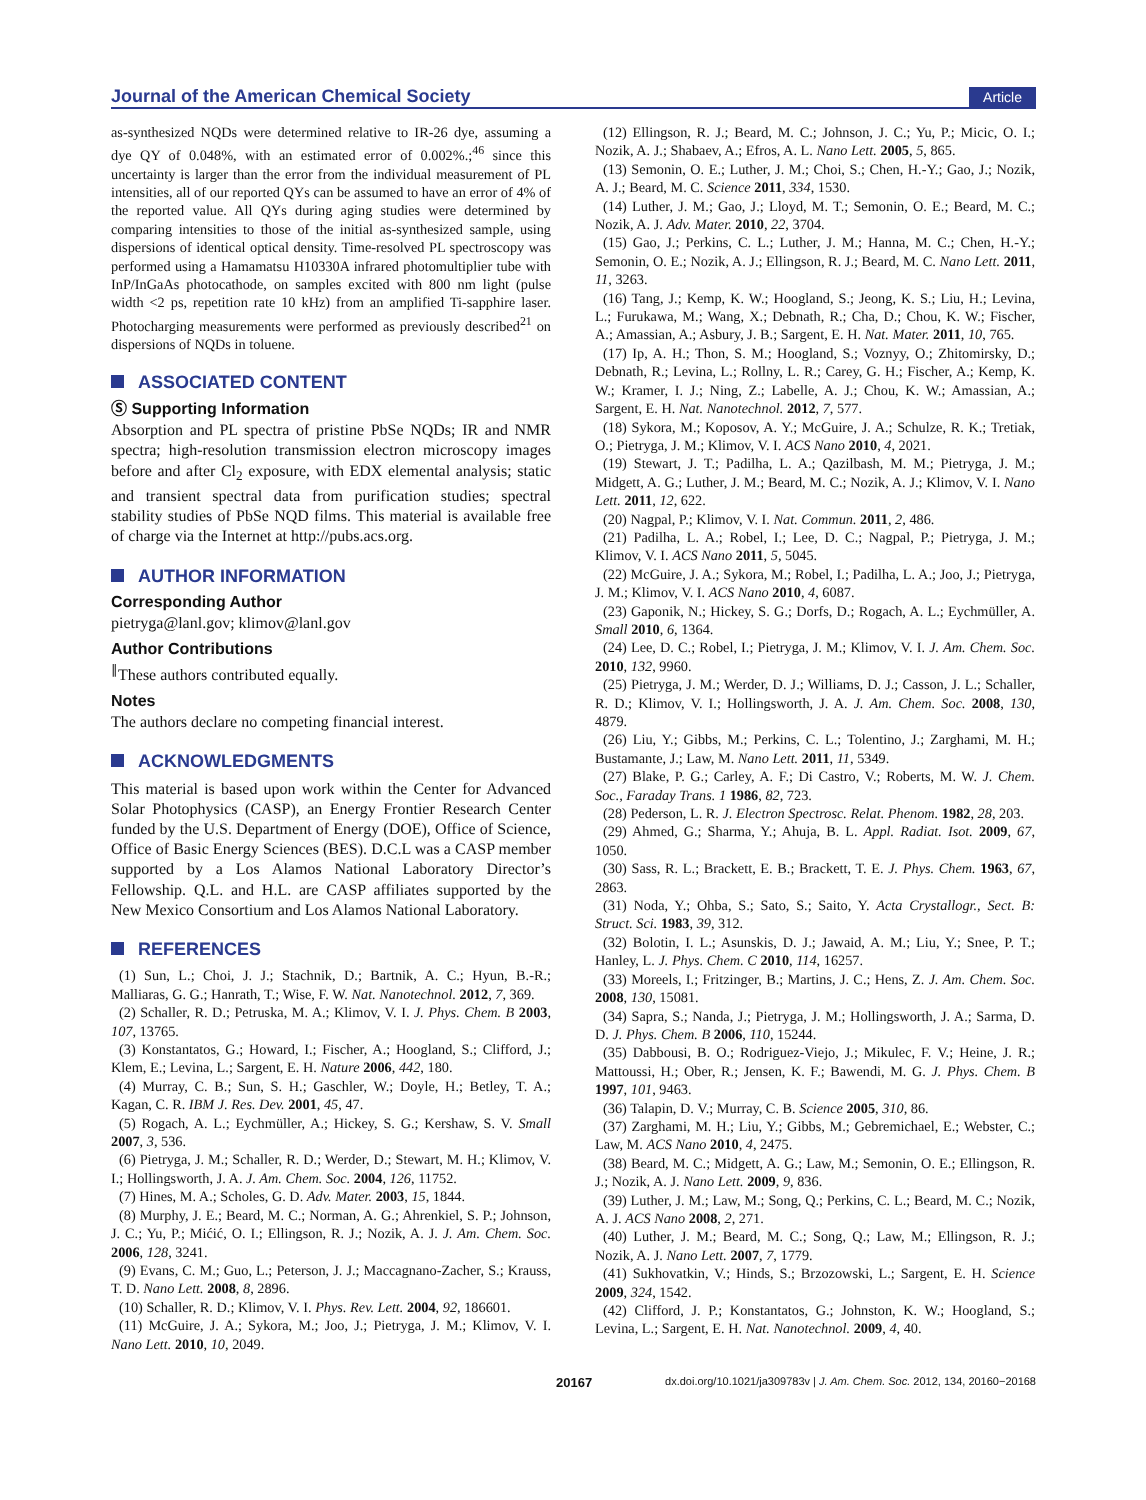Journal of the American Chemical Society
Article
as-synthesized NQDs were determined relative to IR-26 dye, assuming a dye QY of 0.048%, with an estimated error of 0.002%.;<sup>46</sup> since this uncertainty is larger than the error from the individual measurement of PL intensities, all of our reported QYs can be assumed to have an error of 4% of the reported value. All QYs during aging studies were determined by comparing intensities to those of the initial as-synthesized sample, using dispersions of identical optical density. Time-resolved PL spectroscopy was performed using a Hamamatsu H10330A infrared photomultiplier tube with InP/InGaAs photocathode, on samples excited with 800 nm light (pulse width <2 ps, repetition rate 10 kHz) from an amplified Ti-sapphire laser. Photocharging measurements were performed as previously described<sup>21</sup> on dispersions of NQDs in toluene.
ASSOCIATED CONTENT
Ⓢ Supporting Information
Absorption and PL spectra of pristine PbSe NQDs; IR and NMR spectra; high-resolution transmission electron microscopy images before and after Cl<sub>2</sub> exposure, with EDX elemental analysis; static and transient spectral data from purification studies; spectral stability studies of PbSe NQD films. This material is available free of charge via the Internet at http://pubs.acs.org.
AUTHOR INFORMATION
Corresponding Author
pietryga@lanl.gov; klimov@lanl.gov
Author Contributions
<sup>∥</sup>These authors contributed equally.
Notes
The authors declare no competing financial interest.
ACKNOWLEDGMENTS
This material is based upon work within the Center for Advanced Solar Photophysics (CASP), an Energy Frontier Research Center funded by the U.S. Department of Energy (DOE), Office of Science, Office of Basic Energy Sciences (BES). D.C.L was a CASP member supported by a Los Alamos National Laboratory Director’s Fellowship. Q.L. and H.L. are CASP affiliates supported by the New Mexico Consortium and Los Alamos National Laboratory.
REFERENCES
(1) Sun, L.; Choi, J. J.; Stachnik, D.; Bartnik, A. C.; Hyun, B.-R.; Malliaras, G. G.; Hanrath, T.; Wise, F. W. Nat. Nanotechnol. 2012, 7, 369.
(2) Schaller, R. D.; Petruska, M. A.; Klimov, V. I. J. Phys. Chem. B 2003, 107, 13765.
(3) Konstantatos, G.; Howard, I.; Fischer, A.; Hoogland, S.; Clifford, J.; Klem, E.; Levina, L.; Sargent, E. H. Nature 2006, 442, 180.
(4) Murray, C. B.; Sun, S. H.; Gaschler, W.; Doyle, H.; Betley, T. A.; Kagan, C. R. IBM J. Res. Dev. 2001, 45, 47.
(5) Rogach, A. L.; Eychmüller, A.; Hickey, S. G.; Kershaw, S. V. Small 2007, 3, 536.
(6) Pietryga, J. M.; Schaller, R. D.; Werder, D.; Stewart, M. H.; Klimov, V. I.; Hollingsworth, J. A. J. Am. Chem. Soc. 2004, 126, 11752.
(7) Hines, M. A.; Scholes, G. D. Adv. Mater. 2003, 15, 1844.
(8) Murphy, J. E.; Beard, M. C.; Norman, A. G.; Ahrenkiel, S. P.; Johnson, J. C.; Yu, P.; Mićić, O. I.; Ellingson, R. J.; Nozik, A. J. J. Am. Chem. Soc. 2006, 128, 3241.
(9) Evans, C. M.; Guo, L.; Peterson, J. J.; Maccagnano-Zacher, S.; Krauss, T. D. Nano Lett. 2008, 8, 2896.
(10) Schaller, R. D.; Klimov, V. I. Phys. Rev. Lett. 2004, 92, 186601.
(11) McGuire, J. A.; Sykora, M.; Joo, J.; Pietryga, J. M.; Klimov, V. I. Nano Lett. 2010, 10, 2049.
(12) Ellingson, R. J.; Beard, M. C.; Johnson, J. C.; Yu, P.; Micic, O. I.; Nozik, A. J.; Shabaev, A.; Efros, A. L. Nano Lett. 2005, 5, 865.
(13) Semonin, O. E.; Luther, J. M.; Choi, S.; Chen, H.-Y.; Gao, J.; Nozik, A. J.; Beard, M. C. Science 2011, 334, 1530.
(14) Luther, J. M.; Gao, J.; Lloyd, M. T.; Semonin, O. E.; Beard, M. C.; Nozik, A. J. Adv. Mater. 2010, 22, 3704.
(15) Gao, J.; Perkins, C. L.; Luther, J. M.; Hanna, M. C.; Chen, H.-Y.; Semonin, O. E.; Nozik, A. J.; Ellingson, R. J.; Beard, M. C. Nano Lett. 2011, 11, 3263.
(16) Tang, J.; Kemp, K. W.; Hoogland, S.; Jeong, K. S.; Liu, H.; Levina, L.; Furukawa, M.; Wang, X.; Debnath, R.; Cha, D.; Chou, K. W.; Fischer, A.; Amassian, A.; Asbury, J. B.; Sargent, E. H. Nat. Mater. 2011, 10, 765.
(17) Ip, A. H.; Thon, S. M.; Hoogland, S.; Voznyy, O.; Zhitomirsky, D.; Debnath, R.; Levina, L.; Rollny, L. R.; Carey, G. H.; Fischer, A.; Kemp, K. W.; Kramer, I. J.; Ning, Z.; Labelle, A. J.; Chou, K. W.; Amassian, A.; Sargent, E. H. Nat. Nanotechnol. 2012, 7, 577.
(18) Sykora, M.; Koposov, A. Y.; McGuire, J. A.; Schulze, R. K.; Tretiak, O.; Pietryga, J. M.; Klimov, V. I. ACS Nano 2010, 4, 2021.
(19) Stewart, J. T.; Padilha, L. A.; Qazilbash, M. M.; Pietryga, J. M.; Midgett, A. G.; Luther, J. M.; Beard, M. C.; Nozik, A. J.; Klimov, V. I. Nano Lett. 2011, 12, 622.
(20) Nagpal, P.; Klimov, V. I. Nat. Commun. 2011, 2, 486.
(21) Padilha, L. A.; Robel, I.; Lee, D. C.; Nagpal, P.; Pietryga, J. M.; Klimov, V. I. ACS Nano 2011, 5, 5045.
(22) McGuire, J. A.; Sykora, M.; Robel, I.; Padilha, L. A.; Joo, J.; Pietryga, J. M.; Klimov, V. I. ACS Nano 2010, 4, 6087.
(23) Gaponik, N.; Hickey, S. G.; Dorfs, D.; Rogach, A. L.; Eychmüller, A. Small 2010, 6, 1364.
(24) Lee, D. C.; Robel, I.; Pietryga, J. M.; Klimov, V. I. J. Am. Chem. Soc. 2010, 132, 9960.
(25) Pietryga, J. M.; Werder, D. J.; Williams, D. J.; Casson, J. L.; Schaller, R. D.; Klimov, V. I.; Hollingsworth, J. A. J. Am. Chem. Soc. 2008, 130, 4879.
(26) Liu, Y.; Gibbs, M.; Perkins, C. L.; Tolentino, J.; Zarghami, M. H.; Bustamante, J.; Law, M. Nano Lett. 2011, 11, 5349.
(27) Blake, P. G.; Carley, A. F.; Di Castro, V.; Roberts, M. W. J. Chem. Soc., Faraday Trans. 1 1986, 82, 723.
(28) Pederson, L. R. J. Electron Spectrosc. Relat. Phenom. 1982, 28, 203.
(29) Ahmed, G.; Sharma, Y.; Ahuja, B. L. Appl. Radiat. Isot. 2009, 67, 1050.
(30) Sass, R. L.; Brackett, E. B.; Brackett, T. E. J. Phys. Chem. 1963, 67, 2863.
(31) Noda, Y.; Ohba, S.; Sato, S.; Saito, Y. Acta Crystallogr., Sect. B: Struct. Sci. 1983, 39, 312.
(32) Bolotin, I. L.; Asunskis, D. J.; Jawaid, A. M.; Liu, Y.; Snee, P. T.; Hanley, L. J. Phys. Chem. C 2010, 114, 16257.
(33) Moreels, I.; Fritzinger, B.; Martins, J. C.; Hens, Z. J. Am. Chem. Soc. 2008, 130, 15081.
(34) Sapra, S.; Nanda, J.; Pietryga, J. M.; Hollingsworth, J. A.; Sarma, D. D. J. Phys. Chem. B 2006, 110, 15244.
(35) Dabbousi, B. O.; Rodriguez-Viejo, J.; Mikulec, F. V.; Heine, J. R.; Mattoussi, H.; Ober, R.; Jensen, K. F.; Bawendi, M. G. J. Phys. Chem. B 1997, 101, 9463.
(36) Talapin, D. V.; Murray, C. B. Science 2005, 310, 86.
(37) Zarghami, M. H.; Liu, Y.; Gibbs, M.; Gebremichael, E.; Webster, C.; Law, M. ACS Nano 2010, 4, 2475.
(38) Beard, M. C.; Midgett, A. G.; Law, M.; Semonin, O. E.; Ellingson, R. J.; Nozik, A. J. Nano Lett. 2009, 9, 836.
(39) Luther, J. M.; Law, M.; Song, Q.; Perkins, C. L.; Beard, M. C.; Nozik, A. J. ACS Nano 2008, 2, 271.
(40) Luther, J. M.; Beard, M. C.; Song, Q.; Law, M.; Ellingson, R. J.; Nozik, A. J. Nano Lett. 2007, 7, 1779.
(41) Sukhovatkin, V.; Hinds, S.; Brzozowski, L.; Sargent, E. H. Science 2009, 324, 1542.
(42) Clifford, J. P.; Konstantatos, G.; Johnston, K. W.; Hoogland, S.; Levina, L.; Sargent, E. H. Nat. Nanotechnol. 2009, 4, 40.
20167 dx.doi.org/10.1021/ja309783v | J. Am. Chem. Soc. 2012, 134, 20160−20168